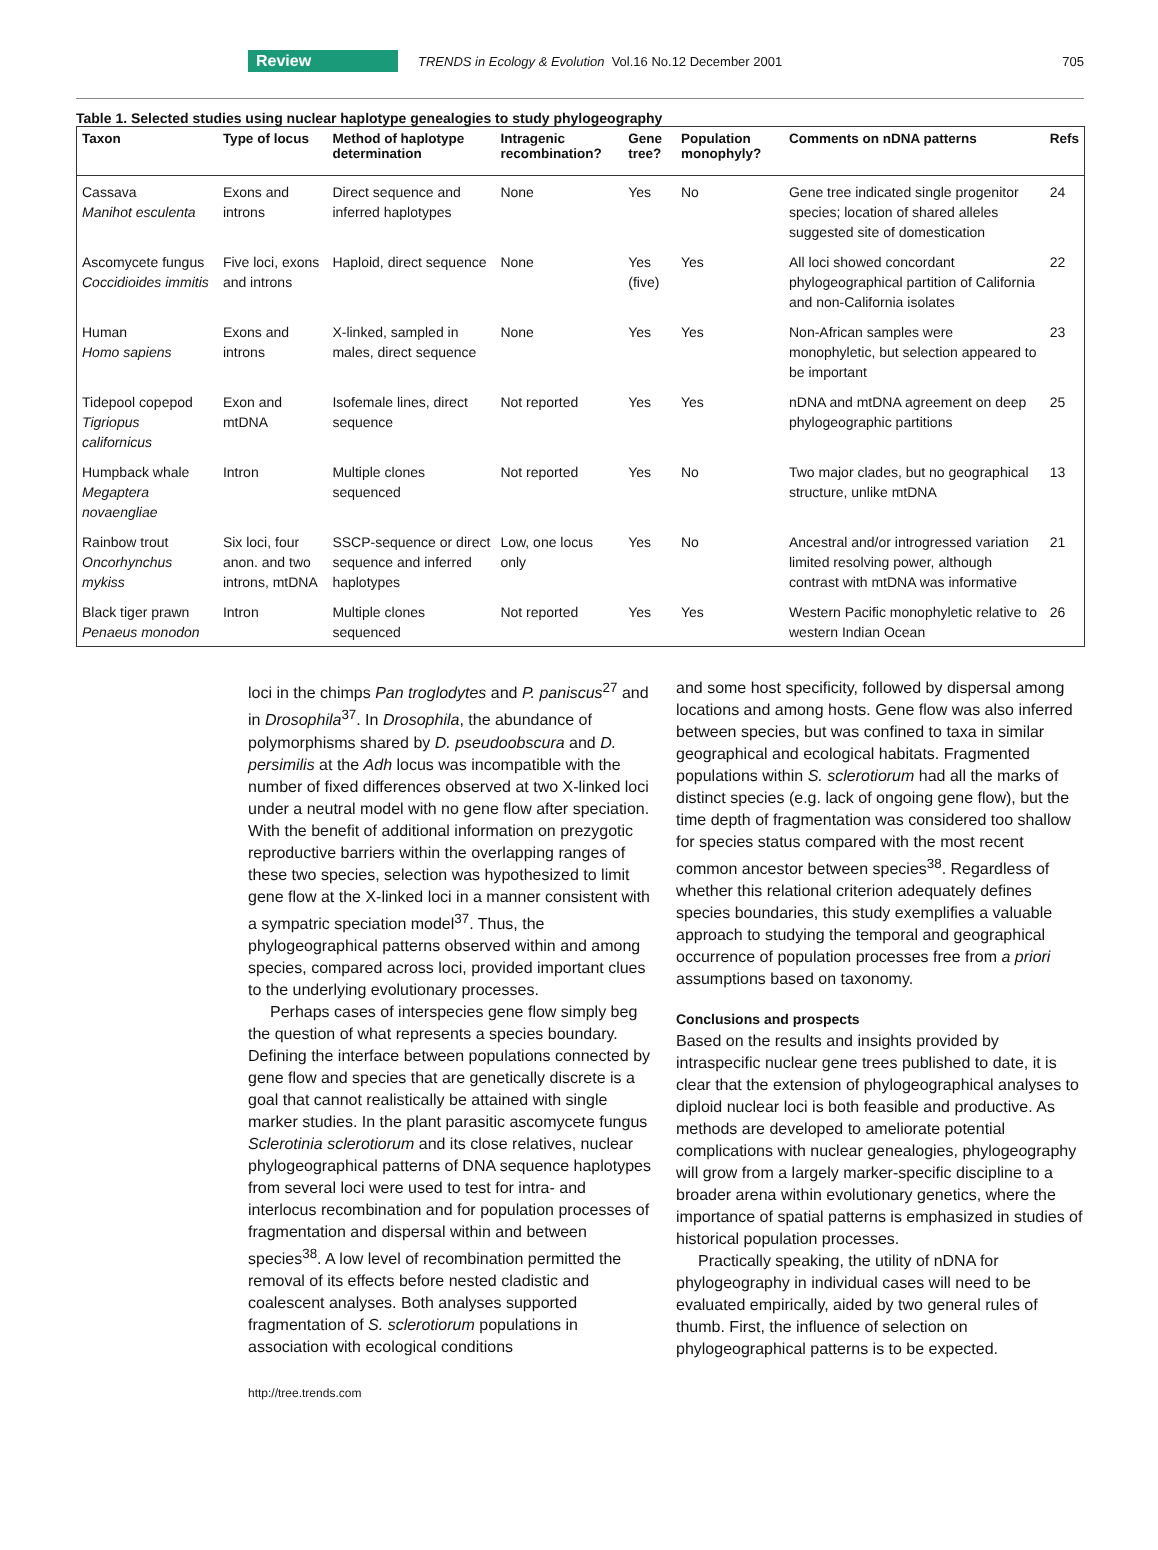Review TRENDS in Ecology & Evolution Vol.16 No.12 December 2001 705
Table 1. Selected studies using nuclear haplotype genealogies to study phylogeography
| Taxon | Type of locus | Method of haplotype determination | Intragenic recombination? | Gene tree? | Population monophyly? | Comments on nDNA patterns | Refs |
| --- | --- | --- | --- | --- | --- | --- | --- |
| Cassava Manihot esculenta | Exons and introns | Direct sequence and inferred haplotypes | None | Yes | No | Gene tree indicated single progenitor species; location of shared alleles suggested site of domestication | 24 |
| Ascomycete fungus Coccidioides immitis | Five loci, exons and introns | Haploid, direct sequence | None | Yes (five) | Yes | All loci showed concordant phylogeographical partition of California and non-California isolates | 22 |
| Human Homo sapiens | Exons and introns | X-linked, sampled in males, direct sequence | None | Yes | Yes | Non-African samples were monophyletic, but selection appeared to be important | 23 |
| Tidepool copepod Tigriopus californicus | Exon and mtDNA | Isofemale lines, direct sequence | Not reported | Yes | Yes | nDNA and mtDNA agreement on deep phylogeographic partitions | 25 |
| Humpback whale Megaptera novaengliae | Intron | Multiple clones sequenced | Not reported | Yes | No | Two major clades, but no geographical structure, unlike mtDNA | 13 |
| Rainbow trout Oncorhynchus mykiss | Six loci, four anon. and two introns, mtDNA | SSCP-sequence or direct sequence and inferred haplotypes | Low, one locus only | Yes | No | Ancestral and/or introgressed variation limited resolving power, although contrast with mtDNA was informative | 21 |
| Black tiger prawn Penaeus monodon | Intron | Multiple clones sequenced | Not reported | Yes | Yes | Western Pacific monophyletic relative to western Indian Ocean | 26 |
loci in the chimps Pan troglodytes and P. paniscus<sup>27</sup> and in Drosophila<sup>37</sup>. In Drosophila, the abundance of polymorphisms shared by D. pseudoobscura and D. persimilis at the Adh locus was incompatible with the number of fixed differences observed at two X-linked loci under a neutral model with no gene flow after speciation. With the benefit of additional information on prezygotic reproductive barriers within the overlapping ranges of these two species, selection was hypothesized to limit gene flow at the X-linked loci in a manner consistent with a sympatric speciation model<sup>37</sup>. Thus, the phylogeographical patterns observed within and among species, compared across loci, provided important clues to the underlying evolutionary processes.
Perhaps cases of interspecies gene flow simply beg the question of what represents a species boundary. Defining the interface between populations connected by gene flow and species that are genetically discrete is a goal that cannot realistically be attained with single marker studies. In the plant parasitic ascomycete fungus Sclerotinia sclerotiorum and its close relatives, nuclear phylogeographical patterns of DNA sequence haplotypes from several loci were used to test for intra- and interlocus recombination and for population processes of fragmentation and dispersal within and between species<sup>38</sup>. A low level of recombination permitted the removal of its effects before nested cladistic and coalescent analyses. Both analyses supported fragmentation of S. sclerotiorum populations in association with ecological conditions
and some host specificity, followed by dispersal among locations and among hosts. Gene flow was also inferred between species, but was confined to taxa in similar geographical and ecological habitats. Fragmented populations within S. sclerotiorum had all the marks of distinct species (e.g. lack of ongoing gene flow), but the time depth of fragmentation was considered too shallow for species status compared with the most recent common ancestor between species<sup>38</sup>. Regardless of whether this relational criterion adequately defines species boundaries, this study exemplifies a valuable approach to studying the temporal and geographical occurrence of population processes free from a priori assumptions based on taxonomy.
Conclusions and prospects
Based on the results and insights provided by intraspecific nuclear gene trees published to date, it is clear that the extension of phylogeographical analyses to diploid nuclear loci is both feasible and productive. As methods are developed to ameliorate potential complications with nuclear genealogies, phylogeography will grow from a largely marker-specific discipline to a broader arena within evolutionary genetics, where the importance of spatial patterns is emphasized in studies of historical population processes.
Practically speaking, the utility of nDNA for phylogeography in individual cases will need to be evaluated empirically, aided by two general rules of thumb. First, the influence of selection on phylogeographical patterns is to be expected.
http://tree.trends.com